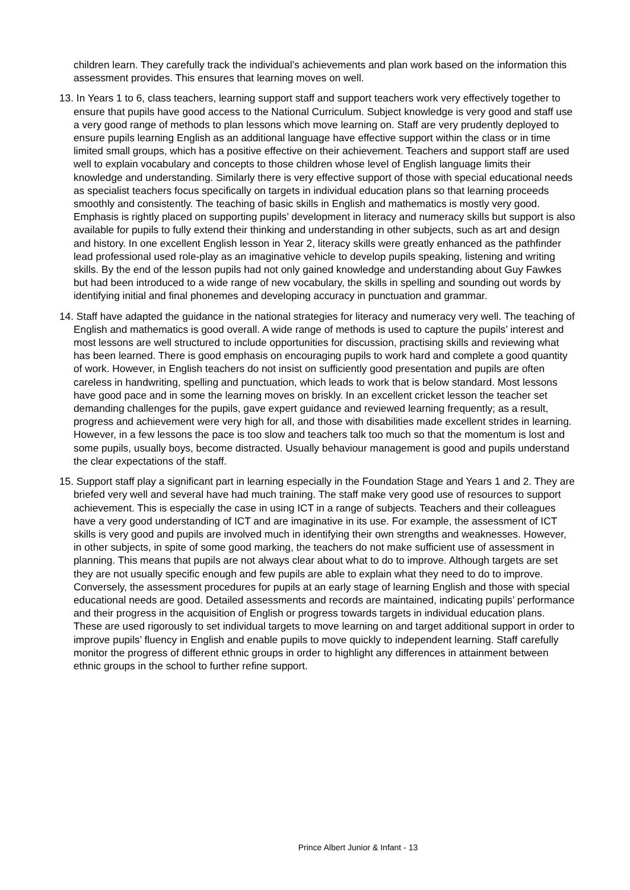children learn. They carefully track the individual’s achievements and plan work based on the information this assessment provides. This ensures that learning moves on well.
13. In Years 1 to 6, class teachers, learning support staff and support teachers work very effectively together to ensure that pupils have good access to the National Curriculum. Subject knowledge is very good and staff use a very good range of methods to plan lessons which move learning on. Staff are very prudently deployed to ensure pupils learning English as an additional language have effective support within the class or in time limited small groups, which has a positive effective on their achievement. Teachers and support staff are used well to explain vocabulary and concepts to those children whose level of English language limits their knowledge and understanding. Similarly there is very effective support of those with special educational needs as specialist teachers focus specifically on targets in individual education plans so that learning proceeds smoothly and consistently. The teaching of basic skills in English and mathematics is mostly very good. Emphasis is rightly placed on supporting pupils’ development in literacy and numeracy skills but support is also available for pupils to fully extend their thinking and understanding in other subjects, such as art and design and history. In one excellent English lesson in Year 2, literacy skills were greatly enhanced as the pathfinder lead professional used role-play as an imaginative vehicle to develop pupils speaking, listening and writing skills. By the end of the lesson pupils had not only gained knowledge and understanding about Guy Fawkes but had been introduced to a wide range of new vocabulary, the skills in spelling and sounding out words by identifying initial and final phonemes and developing accuracy in punctuation and grammar.
14. Staff have adapted the guidance in the national strategies for literacy and numeracy very well. The teaching of English and mathematics is good overall. A wide range of methods is used to capture the pupils’ interest and most lessons are well structured to include opportunities for discussion, practising skills and reviewing what has been learned. There is good emphasis on encouraging pupils to work hard and complete a good quantity of work. However, in English teachers do not insist on sufficiently good presentation and pupils are often careless in handwriting, spelling and punctuation, which leads to work that is below standard. Most lessons have good pace and in some the learning moves on briskly. In an excellent cricket lesson the teacher set demanding challenges for the pupils, gave expert guidance and reviewed learning frequently; as a result, progress and achievement were very high for all, and those with disabilities made excellent strides in learning. However, in a few lessons the pace is too slow and teachers talk too much so that the momentum is lost and some pupils, usually boys, become distracted. Usually behaviour management is good and pupils understand the clear expectations of the staff.
15. Support staff play a significant part in learning especially in the Foundation Stage and Years 1 and 2. They are briefed very well and several have had much training. The staff make very good use of resources to support achievement. This is especially the case in using ICT in a range of subjects. Teachers and their colleagues have a very good understanding of ICT and are imaginative in its use. For example, the assessment of ICT skills is very good and pupils are involved much in identifying their own strengths and weaknesses. However, in other subjects, in spite of some good marking, the teachers do not make sufficient use of assessment in planning. This means that pupils are not always clear about what to do to improve. Although targets are set they are not usually specific enough and few pupils are able to explain what they need to do to improve. Conversely, the assessment procedures for pupils at an early stage of learning English and those with special educational needs are good. Detailed assessments and records are maintained, indicating pupils’ performance and their progress in the acquisition of English or progress towards targets in individual education plans. These are used rigorously to set individual targets to move learning on and target additional support in order to improve pupils’ fluency in English and enable pupils to move quickly to independent learning. Staff carefully monitor the progress of different ethnic groups in order to highlight any differences in attainment between ethnic groups in the school to further refine support.
Prince Albert Junior & Infant - 13